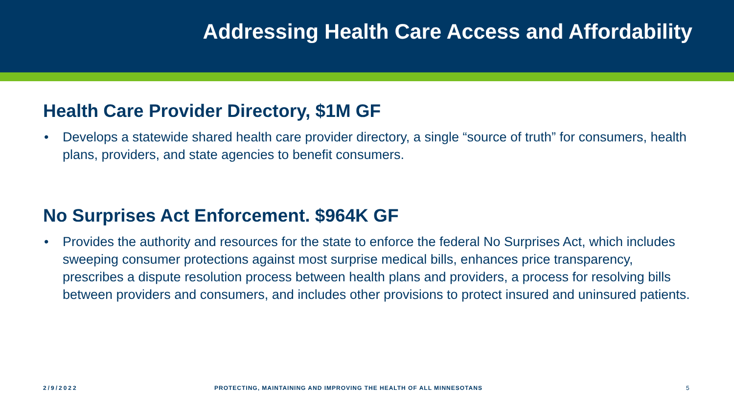Addressing Health Care Access and Affordability
Health Care Provider Directory, $1M GF
• Develops a statewide shared health care provider directory, a single “source of truth” for consumers, health plans, providers, and state agencies to benefit consumers.
No Surprises Act Enforcement. $964K GF
• Provides the authority and resources for the state to enforce the federal No Surprises Act, which includes sweeping consumer protections against most surprise medical bills, enhances price transparency, prescribes a dispute resolution process between health plans and providers, a process for resolving bills between providers and consumers, and includes other provisions to protect insured and uninsured patients.
2/9/2022
PROTECTING, MAINTAINING AND IMPROVING THE HEALTH OF ALL MINNESOTANS
5